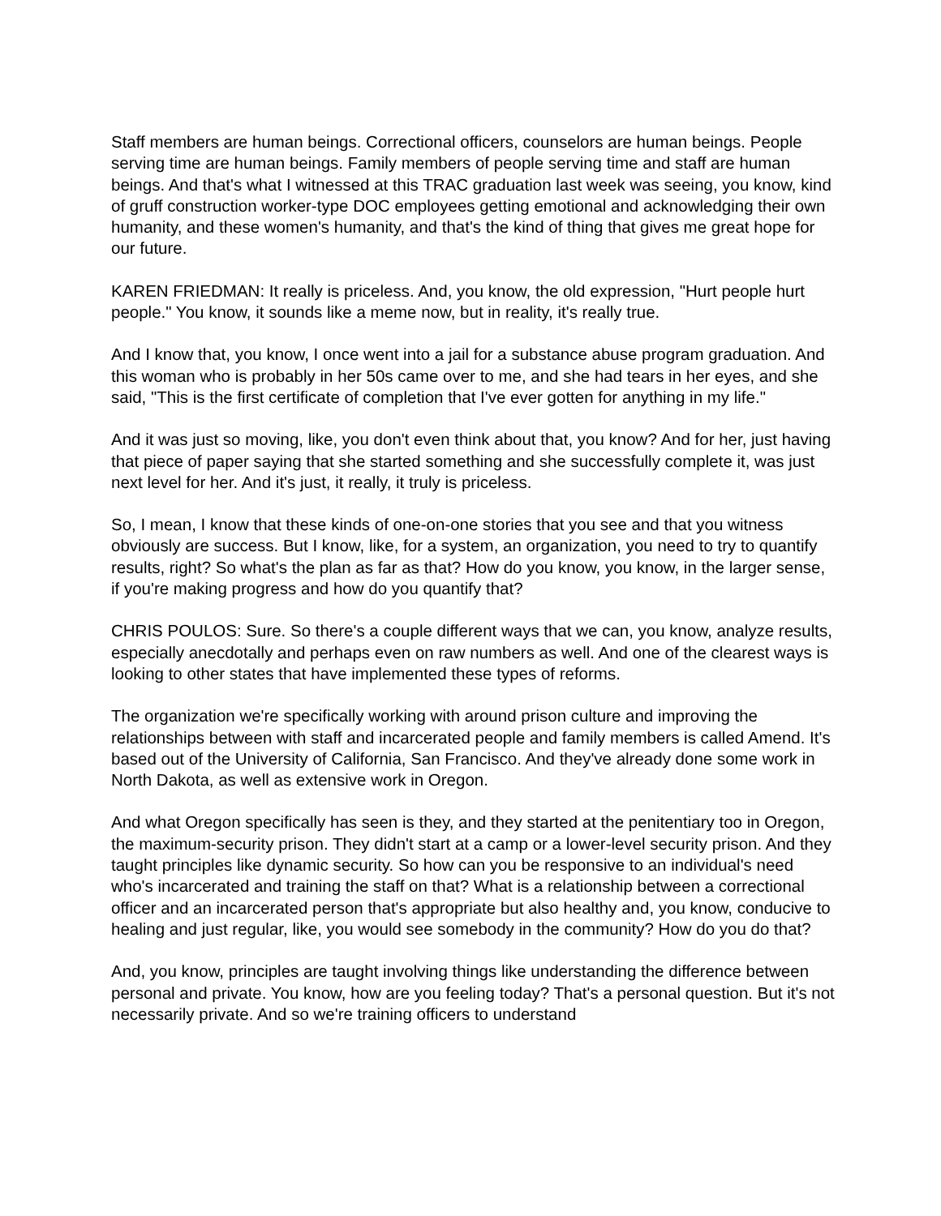Staff members are human beings. Correctional officers, counselors are human beings. People serving time are human beings. Family members of people serving time and staff are human beings. And that's what I witnessed at this TRAC graduation last week was seeing, you know, kind of gruff construction worker-type DOC employees getting emotional and acknowledging their own humanity, and these women's humanity, and that's the kind of thing that gives me great hope for our future.
KAREN FRIEDMAN: It really is priceless. And, you know, the old expression, "Hurt people hurt people." You know, it sounds like a meme now, but in reality, it's really true.
And I know that, you know, I once went into a jail for a substance abuse program graduation. And this woman who is probably in her 50s came over to me, and she had tears in her eyes, and she said, "This is the first certificate of completion that I've ever gotten for anything in my life."
And it was just so moving, like, you don't even think about that, you know? And for her, just having that piece of paper saying that she started something and she successfully complete it, was just next level for her. And it's just, it really, it truly is priceless.
So, I mean, I know that these kinds of one-on-one stories that you see and that you witness obviously are success. But I know, like, for a system, an organization, you need to try to quantify results, right? So what's the plan as far as that? How do you know, you know, in the larger sense, if you're making progress and how do you quantify that?
CHRIS POULOS: Sure. So there's a couple different ways that we can, you know, analyze results, especially anecdotally and perhaps even on raw numbers as well. And one of the clearest ways is looking to other states that have implemented these types of reforms.
The organization we're specifically working with around prison culture and improving the relationships between with staff and incarcerated people and family members is called Amend. It's based out of the University of California, San Francisco. And they've already done some work in North Dakota, as well as extensive work in Oregon.
And what Oregon specifically has seen is they, and they started at the penitentiary too in Oregon, the maximum-security prison. They didn't start at a camp or a lower-level security prison. And they taught principles like dynamic security. So how can you be responsive to an individual's need who's incarcerated and training the staff on that? What is a relationship between a correctional officer and an incarcerated person that's appropriate but also healthy and, you know, conducive to healing and just regular, like, you would see somebody in the community? How do you do that?
And, you know, principles are taught involving things like understanding the difference between personal and private. You know, how are you feeling today? That's a personal question. But it's not necessarily private. And so we're training officers to understand